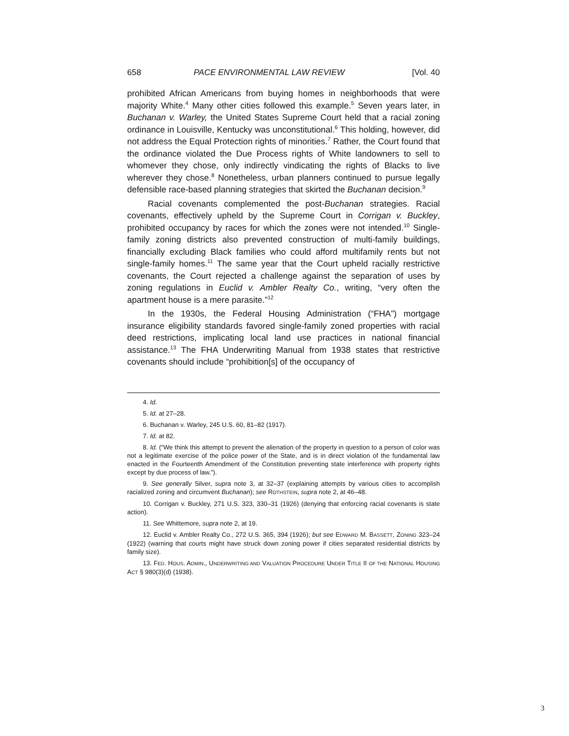658 PACE ENVIRONMENTAL LAW REVIEW [Vol. 40
prohibited African Americans from buying homes in neighborhoods that were majority White.<sup>4</sup> Many other cities followed this example.<sup>5</sup> Seven years later, in Buchanan v. Warley, the United States Supreme Court held that a racial zoning ordinance in Louisville, Kentucky was unconstitutional.<sup>6</sup> This holding, however, did not address the Equal Protection rights of minorities.<sup>7</sup> Rather, the Court found that the ordinance violated the Due Process rights of White landowners to sell to whomever they chose, only indirectly vindicating the rights of Blacks to live wherever they chose.<sup>8</sup> Nonetheless, urban planners continued to pursue legally defensible race-based planning strategies that skirted the Buchanan decision.<sup>9</sup>
Racial covenants complemented the post-Buchanan strategies. Racial covenants, effectively upheld by the Supreme Court in Corrigan v. Buckley, prohibited occupancy by races for which the zones were not intended.<sup>10</sup> Single-family zoning districts also prevented construction of multi-family buildings, financially excluding Black families who could afford multifamily rents but not single-family homes.<sup>11</sup> The same year that the Court upheld racially restrictive covenants, the Court rejected a challenge against the separation of uses by zoning regulations in Euclid v. Ambler Realty Co., writing, “very often the apartment house is a mere parasite.”<sup>12</sup>
In the 1930s, the Federal Housing Administration (“FHA”) mortgage insurance eligibility standards favored single-family zoned properties with racial deed restrictions, implicating local land use practices in national financial assistance.<sup>13</sup> The FHA Underwriting Manual from 1938 states that restrictive covenants should include “prohibition[s] of the occupancy of
4. Id.
5. Id. at 27–28.
6. Buchanan v. Warley, 245 U.S. 60, 81–82 (1917).
7. Id. at 82.
8. Id. (“We think this attempt to prevent the alienation of the property in question to a person of color was not a legitimate exercise of the police power of the State, and is in direct violation of the fundamental law enacted in the Fourteenth Amendment of the Constitution preventing state interference with property rights except by due process of law.”).
9. See generally Silver, supra note 3, at 32–37 (explaining attempts by various cities to accomplish racialized zoning and circumvent Buchanan); see ROTHSTEIN, supra note 2, at 46–48.
10. Corrigan v. Buckley, 271 U.S. 323, 330–31 (1926) (denying that enforcing racial covenants is state action).
11. See Whittemore, supra note 2, at 19.
12. Euclid v. Ambler Realty Co., 272 U.S. 365, 394 (1926); but see EDWARD M. BASSETT, ZONING 323–24 (1922) (warning that courts might have struck down zoning power if cities separated residential districts by family size).
13. FED. HOUS. ADMIN., UNDERWRITING AND VALUATION PROCEDURE UNDER TITLE II OF THE NATIONAL HOUSING ACT § 980(3)(d) (1938).
3